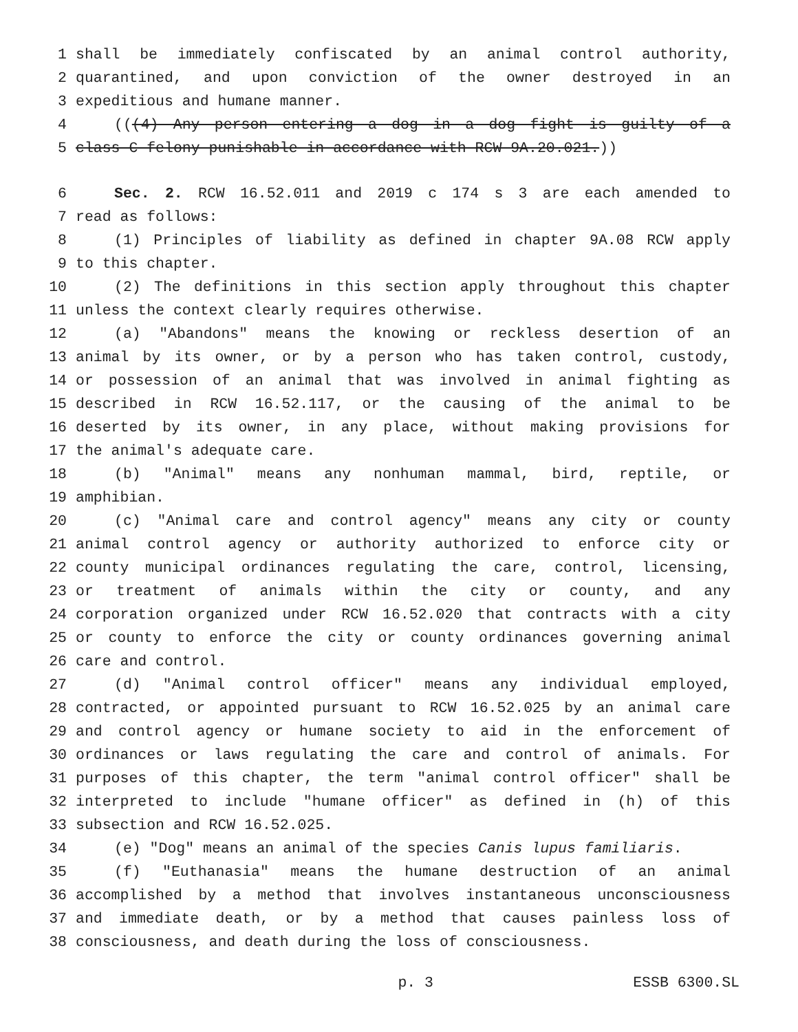1 shall be immediately confiscated by an animal control authority,
2 quarantined, and upon conviction of the owner destroyed in an
3 expeditious and humane manner.
4 (((4) Any person entering a dog in a dog fight is guilty of a
5 class C felony punishable in accordance with RCW 9A.20.021.))
6 Sec. 2. RCW 16.52.011 and 2019 c 174 s 3 are each amended to
7 read as follows:
8 (1) Principles of liability as defined in chapter 9A.08 RCW apply
9 to this chapter.
10 (2) The definitions in this section apply throughout this chapter
11 unless the context clearly requires otherwise.
12 (a) "Abandons" means the knowing or reckless desertion of an
13 animal by its owner, or by a person who has taken control, custody,
14 or possession of an animal that was involved in animal fighting as
15 described in RCW 16.52.117, or the causing of the animal to be
16 deserted by its owner, in any place, without making provisions for
17 the animal's adequate care.
18 (b) "Animal" means any nonhuman mammal, bird, reptile, or
19 amphibian.
20 (c) "Animal care and control agency" means any city or county
21 animal control agency or authority authorized to enforce city or
22 county municipal ordinances regulating the care, control, licensing,
23 or treatment of animals within the city or county, and any
24 corporation organized under RCW 16.52.020 that contracts with a city
25 or county to enforce the city or county ordinances governing animal
26 care and control.
27 (d) "Animal control officer" means any individual employed,
28 contracted, or appointed pursuant to RCW 16.52.025 by an animal care
29 and control agency or humane society to aid in the enforcement of
30 ordinances or laws regulating the care and control of animals. For
31 purposes of this chapter, the term "animal control officer" shall be
32 interpreted to include "humane officer" as defined in (h) of this
33 subsection and RCW 16.52.025.
34 (e) "Dog" means an animal of the species Canis lupus familiaris.
35 (f) "Euthanasia" means the humane destruction of an animal
36 accomplished by a method that involves instantaneous unconsciousness
37 and immediate death, or by a method that causes painless loss of
38 consciousness, and death during the loss of consciousness.
p. 3 ESSB 6300.SL